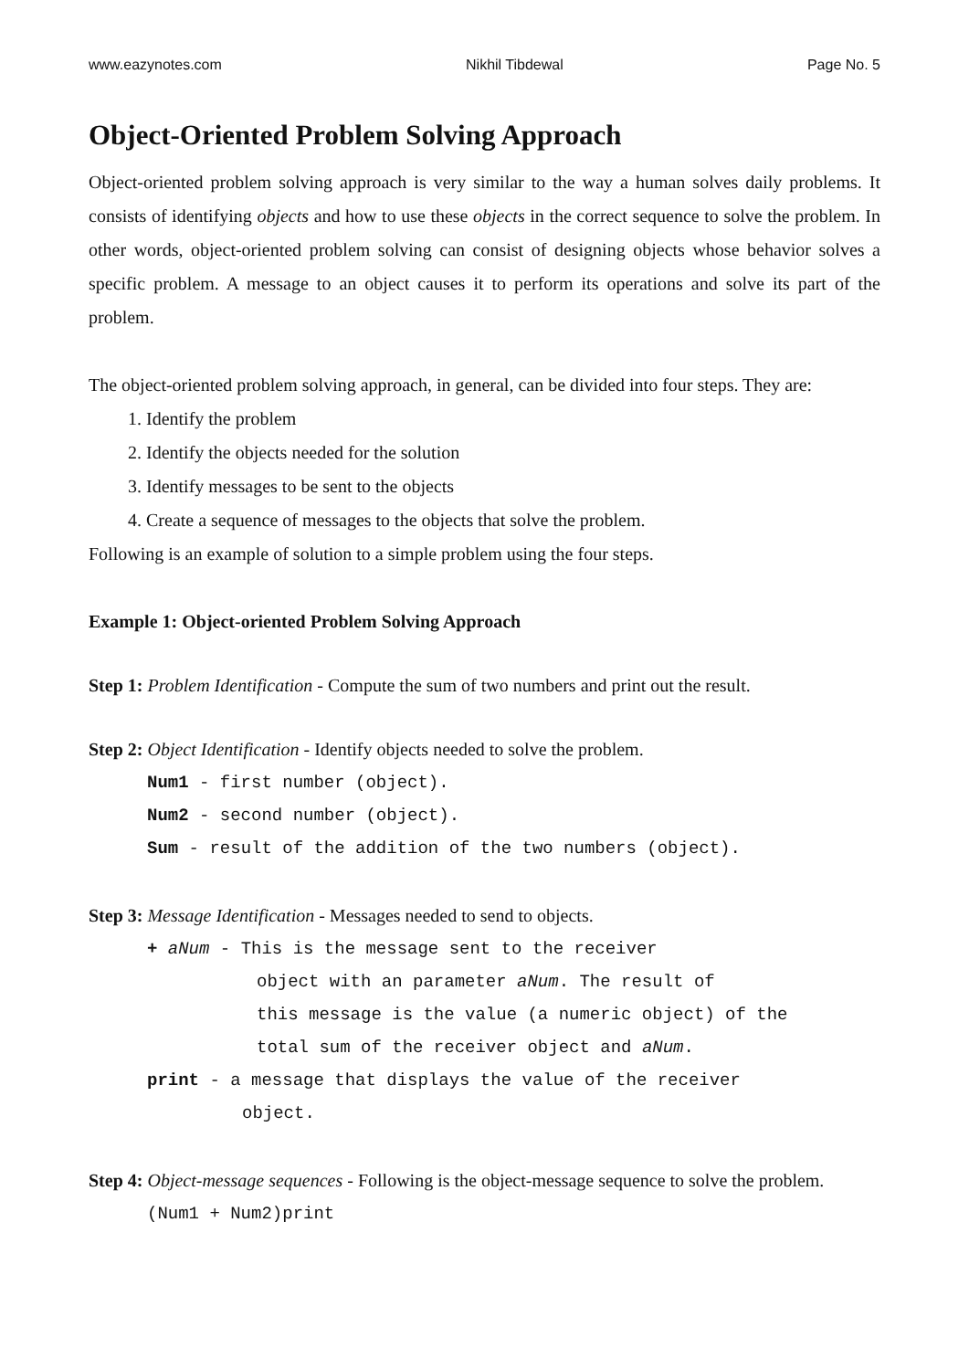www.eazynotes.com Nikhil Tibdewal Page No. 5
Object-Oriented Problem Solving Approach
Object-oriented problem solving approach is very similar to the way a human solves daily problems. It consists of identifying objects and how to use these objects in the correct sequence to solve the problem. In other words, object-oriented problem solving can consist of designing objects whose behavior solves a specific problem. A message to an object causes it to perform its operations and solve its part of the problem.
The object-oriented problem solving approach, in general, can be divided into four steps. They are:
1. Identify the problem
2. Identify the objects needed for the solution
3. Identify messages to be sent to the objects
4. Create a sequence of messages to the objects that solve the problem.
Following is an example of solution to a simple problem using the four steps.
Example 1: Object-oriented Problem Solving Approach
Step 1: Problem Identification - Compute the sum of two numbers and print out the result.
Step 2: Object Identification - Identify objects needed to solve the problem.
Num1 - first number (object).
Num2 - second number (object).
Sum - result of the addition of the two numbers (object).
Step 3: Message Identification - Messages needed to send to objects.
+ aNum - This is the message sent to the receiver
object with an parameter aNum. The result of
this message is the value (a numeric object) of the
total sum of the receiver object and aNum.
print - a message that displays the value of the receiver
object.
Step 4: Object-message sequences - Following is the object-message sequence to solve the problem.
(Num1 + Num2)print